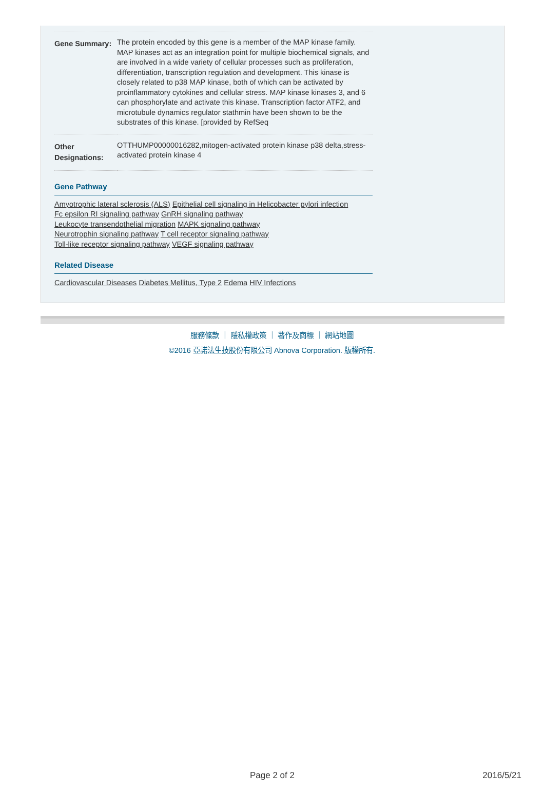| Gene Summary: | The protein encoded by this gene is a member of the MAP kinase family. MAP kinases act as an integration point for multiple biochemical signals, and are involved in a wide variety of cellular processes such as proliferation, differentiation, transcription regulation and development. This kinase is closely related to p38 MAP kinase, both of which can be activated by proinflammatory cytokines and cellular stress. MAP kinase kinases 3, and 6 can phosphorylate and activate this kinase. Transcription factor ATF2, and microtubule dynamics regulator stathmin have been shown to be the substrates of this kinase. [provided by RefSeq |
| Other Designations: | OTTHUMP00000016282,mitogen-activated protein kinase p38 delta,stress-activated protein kinase 4 |
Gene Pathway
Amyotrophic lateral sclerosis (ALS) Epithelial cell signaling in Helicobacter pylori infection
Fc epsilon RI signaling pathway GnRH signaling pathway
Leukocyte transendothelial migration MAPK signaling pathway
Neurotrophin signaling pathway T cell receptor signaling pathway
Toll-like receptor signaling pathway VEGF signaling pathway
Related Disease
Cardiovascular Diseases Diabetes Mellitus, Type 2 Edema HIV Infections
服務條款 ｜ 隱私權政策 ｜ 著作及商標 ｜ 網站地圖
©2016 亞諾法生技股份有限公司 Abnova Corporation. 版權所有.
Page 2 of 2 2016/5/21